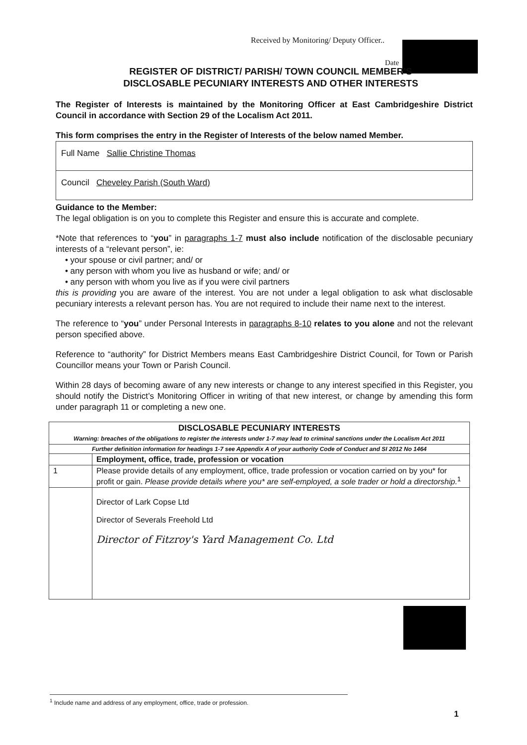Received by Monitoring/ Deputy Officer..
Date
REGISTER OF DISTRICT/ PARISH/ TOWN COUNCIL MEMBER'S DISCLOSABLE PECUNIARY INTERESTS AND OTHER INTERESTS
The Register of Interests is maintained by the Monitoring Officer at East Cambridgeshire District Council in accordance with Section 29 of the Localism Act 2011.
This form comprises the entry in the Register of Interests of the below named Member.
Full Name Sallie Christine Thomas
Council Cheveley Parish (South Ward)
Guidance to the Member:
The legal obligation is on you to complete this Register and ensure this is accurate and complete.
*Note that references to “you” in paragraphs 1-7 must also include notification of the disclosable pecuniary interests of a “relevant person”, ie:
• your spouse or civil partner; and/ or
• any person with whom you live as husband or wife; and/ or
• any person with whom you live as if you were civil partners
this is providing you are aware of the interest. You are not under a legal obligation to ask what disclosable pecuniary interests a relevant person has. You are not required to include their name next to the interest.
The reference to “you” under Personal Interests in paragraphs 8-10 relates to you alone and not the relevant person specified above.
Reference to “authority” for District Members means East Cambridgeshire District Council, for Town or Parish Councillor means your Town or Parish Council.
Within 28 days of becoming aware of any new interests or change to any interest specified in this Register, you should notify the District’s Monitoring Officer in writing of that new interest, or change by amending this form under paragraph 11 or completing a new one.
| DISCLOSABLE PECUNIARY INTERESTS Warning: breaches of the obligations to register the interests under 1-7 may lead to criminal sanctions under the Localism Act 2011 | |
| --- | --- |
| Further definition information for headings 1-7 see Appendix A of your authority Code of Conduct and SI 2012 No 1464 | |
| | Employment, office, trade, profession or vocation |
| 1 | Please provide details of any employment, office, trade profession or vocation carried on by you* for profit or gain. Please provide details where you* are self-employed, a sole trader or hold a directorship.<sup>1</sup> |
| | Director of Lark Copse Ltd Director of Severals Freehold Ltd Director of Fitzroy's Yard Management Co. Ltd |
<sup>1</sup> Include name and address of any employment, office, trade or profession.
1